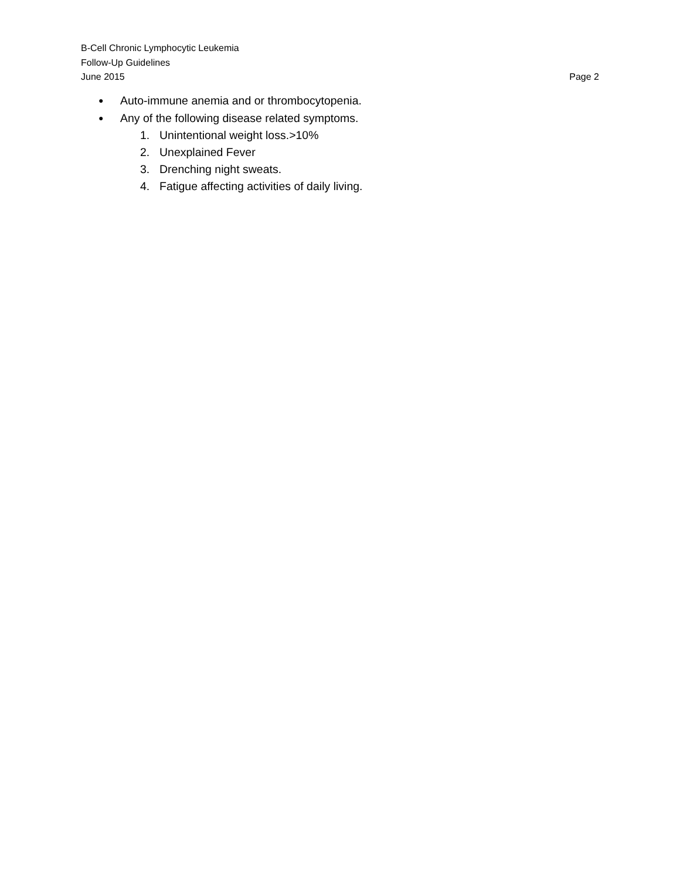B-Cell Chronic Lymphocytic Leukemia
Follow-Up Guidelines
June 2015 Page 2
● Auto-immune anemia and or thrombocytopenia.
● Any of the following disease related symptoms.
1. Unintentional weight loss.>10%
2. Unexplained Fever
3. Drenching night sweats.
4. Fatigue affecting activities of daily living.